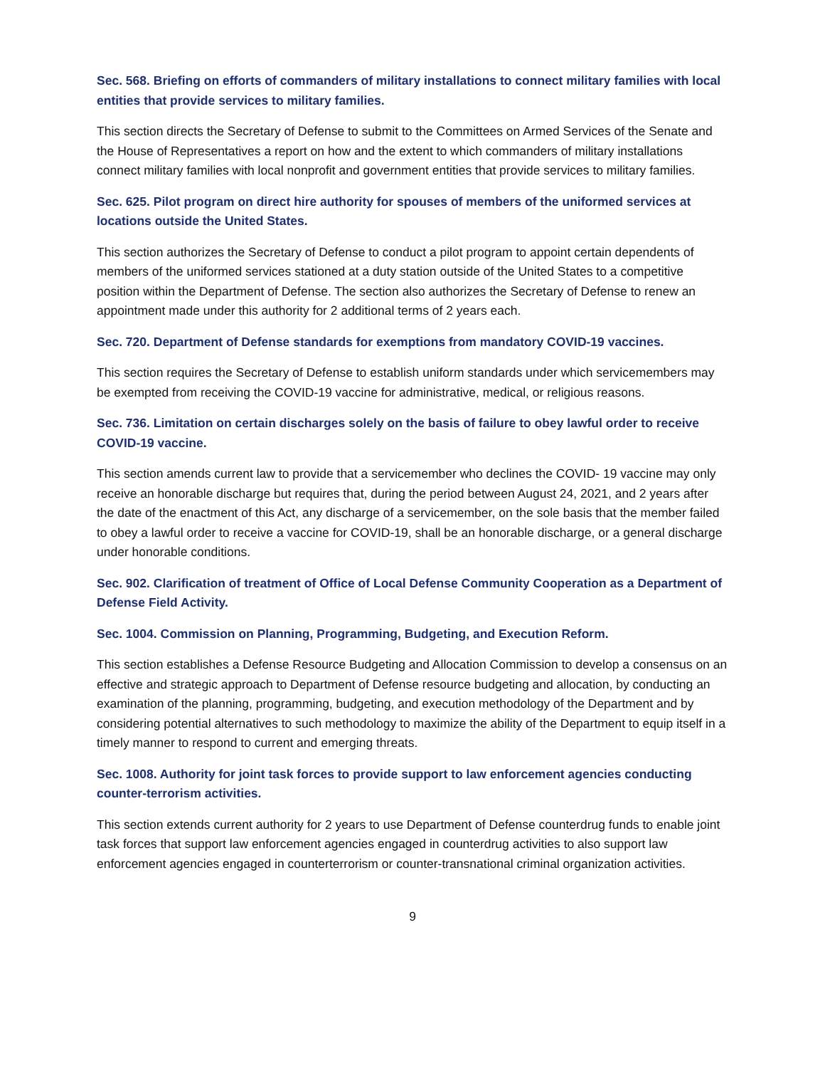Sec. 568. Briefing on efforts of commanders of military installations to connect military families with local entities that provide services to military families.
This section directs the Secretary of Defense to submit to the Committees on Armed Services of the Senate and the House of Representatives a report on how and the extent to which commanders of military installations connect military families with local nonprofit and government entities that provide services to military families.
Sec. 625. Pilot program on direct hire authority for spouses of members of the uniformed services at locations outside the United States.
This section authorizes the Secretary of Defense to conduct a pilot program to appoint certain dependents of members of the uniformed services stationed at a duty station outside of the United States to a competitive position within the Department of Defense. The section also authorizes the Secretary of Defense to renew an appointment made under this authority for 2 additional terms of 2 years each.
Sec. 720. Department of Defense standards for exemptions from mandatory COVID-19 vaccines.
This section requires the Secretary of Defense to establish uniform standards under which servicemembers may be exempted from receiving the COVID-19 vaccine for administrative, medical, or religious reasons.
Sec. 736. Limitation on certain discharges solely on the basis of failure to obey lawful order to receive COVID-19 vaccine.
This section amends current law to provide that a servicemember who declines the COVID- 19 vaccine may only receive an honorable discharge but requires that, during the period between August 24, 2021, and 2 years after the date of the enactment of this Act, any discharge of a servicemember, on the sole basis that the member failed to obey a lawful order to receive a vaccine for COVID-19, shall be an honorable discharge, or a general discharge under honorable conditions.
Sec. 902. Clarification of treatment of Office of Local Defense Community Cooperation as a Department of Defense Field Activity.
Sec. 1004. Commission on Planning, Programming, Budgeting, and Execution Reform.
This section establishes a Defense Resource Budgeting and Allocation Commission to develop a consensus on an effective and strategic approach to Department of Defense resource budgeting and allocation, by conducting an examination of the planning, programming, budgeting, and execution methodology of the Department and by considering potential alternatives to such methodology to maximize the ability of the Department to equip itself in a timely manner to respond to current and emerging threats.
Sec. 1008. Authority for joint task forces to provide support to law enforcement agencies conducting counter-terrorism activities.
This section extends current authority for 2 years to use Department of Defense counterdrug funds to enable joint task forces that support law enforcement agencies engaged in counterdrug activities to also support law enforcement agencies engaged in counterterrorism or counter-transnational criminal organization activities.
9